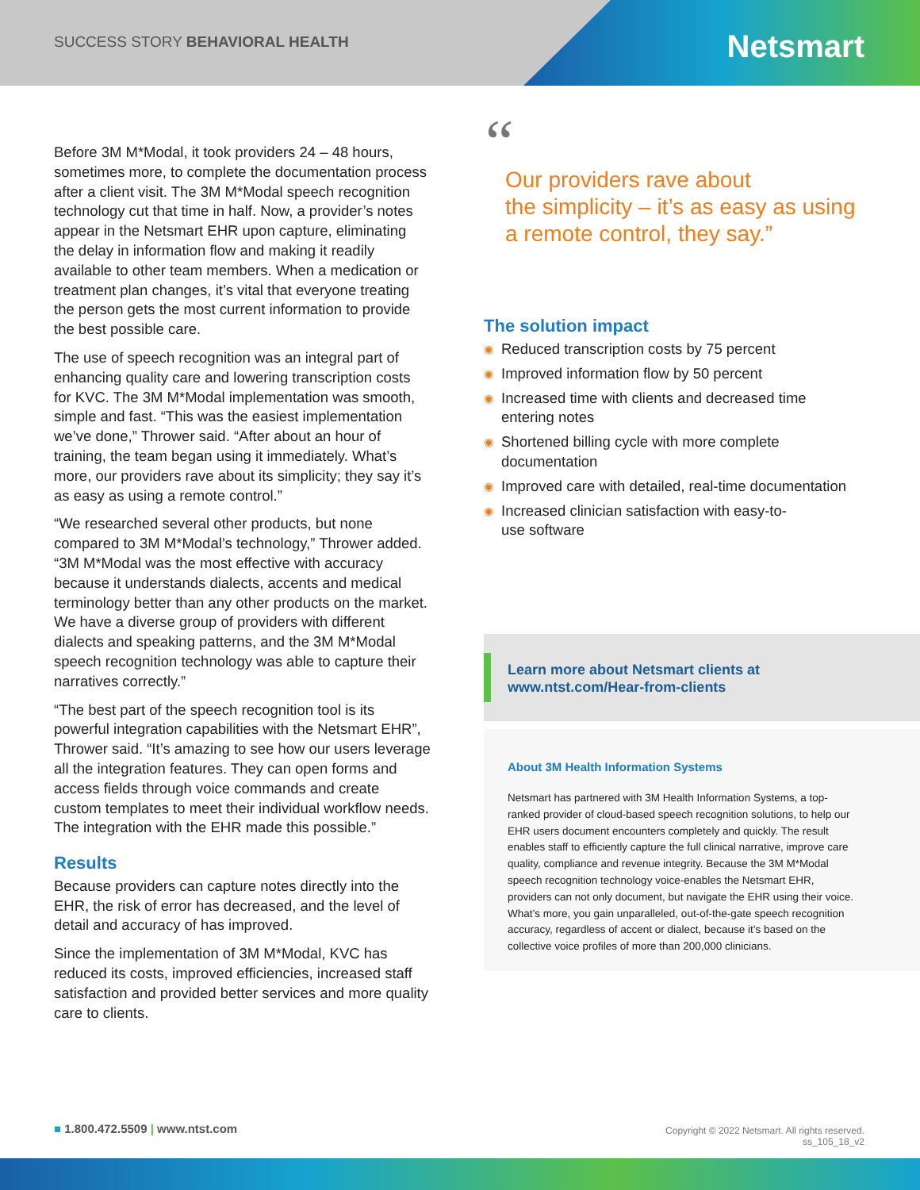SUCCESS STORY BEHAVIORAL HEALTH
Netsmart
Before 3M M*Modal, it took providers 24 – 48 hours, sometimes more, to complete the documentation process after a client visit. The 3M M*Modal speech recognition technology cut that time in half. Now, a provider’s notes appear in the Netsmart EHR upon capture, eliminating the delay in information flow and making it readily available to other team members. When a medication or treatment plan changes, it’s vital that everyone treating the person gets the most current information to provide the best possible care.
The use of speech recognition was an integral part of enhancing quality care and lowering transcription costs for KVC. The 3M M*Modal implementation was smooth, simple and fast. “This was the easiest implementation we’ve done,” Thrower said. “After about an hour of training, the team began using it immediately. What’s more, our providers rave about its simplicity; they say it’s as easy as using a remote control.”
“We researched several other products, but none compared to 3M M*Modal’s technology,” Thrower added. “3M M*Modal was the most effective with accuracy because it understands dialects, accents and medical terminology better than any other products on the market. We have a diverse group of providers with different dialects and speaking patterns, and the 3M M*Modal speech recognition technology was able to capture their narratives correctly.”
“The best part of the speech recognition tool is its powerful integration capabilities with the Netsmart EHR”, Thrower said. “It’s amazing to see how our users leverage all the integration features. They can open forms and access fields through voice commands and create custom templates to meet their individual workflow needs. The integration with the EHR made this possible.”
Results
Because providers can capture notes directly into the EHR, the risk of error has decreased, and the level of detail and accuracy of has improved.
Since the implementation of 3M M*Modal, KVC has reduced its costs, improved efficiencies, increased staff satisfaction and provided better services and more quality care to clients.
“Our providers rave about
the simplicity – it’s as easy as using
a remote control, they say.”
The solution impact
◉ Reduced transcription costs by 75 percent
◉ Improved information flow by 50 percent
◉ Increased time with clients and decreased time
entering notes
◉ Shortened billing cycle with more complete
documentation
◉ Improved care with detailed, real-time documentation
◉ Increased clinician satisfaction with easy-to-
use software
Learn more about Netsmart clients at
www.ntst.com/Hear-from-clients
About 3M Health Information Systems
Netsmart has partnered with 3M Health Information Systems, a top-ranked provider of cloud-based speech recognition solutions, to help our EHR users document encounters completely and quickly. The result enables staff to efficiently capture the full clinical narrative, improve care quality, compliance and revenue integrity. Because the 3M M*Modal speech recognition technology voice-enables the Netsmart EHR, providers can not only document, but navigate the EHR using their voice. What’s more, you gain unparalleled, out-of-the-gate speech recognition accuracy, regardless of accent or dialect, because it’s based on the collective voice profiles of more than 200,000 clinicians.
■ 1.800.472.5509 | www.ntst.com
Copyright © 2022 Netsmart. All rights reserved.
ss_105_18_v2